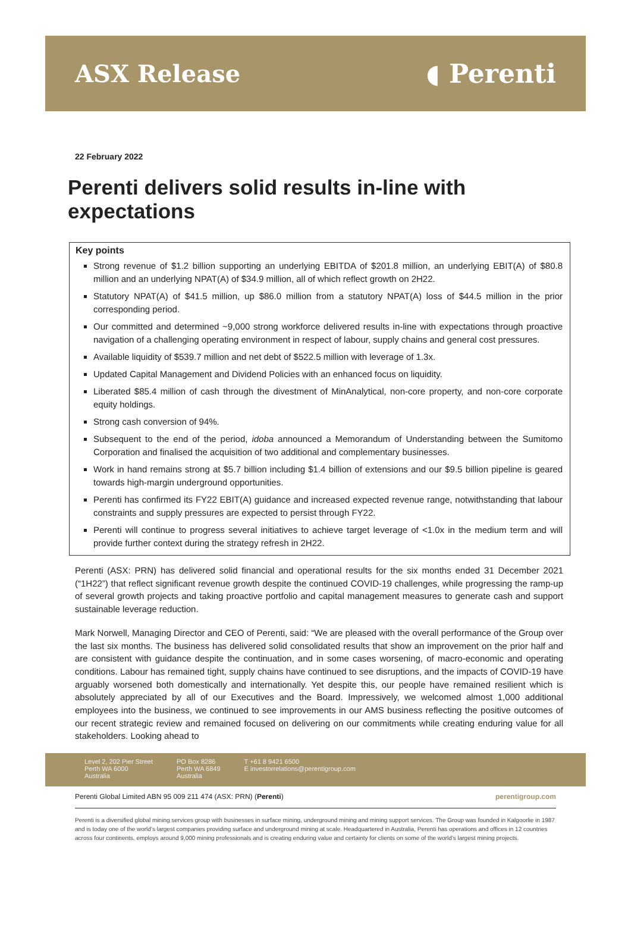ASX Release ◖ Perenti
22 February 2022
Perenti delivers solid results in-line with expectations
Key points
Strong revenue of $1.2 billion supporting an underlying EBITDA of $201.8 million, an underlying EBIT(A) of $80.8 million and an underlying NPAT(A) of $34.9 million, all of which reflect growth on 2H22.
Statutory NPAT(A) of $41.5 million, up $86.0 million from a statutory NPAT(A) loss of $44.5 million in the prior corresponding period.
Our committed and determined ~9,000 strong workforce delivered results in-line with expectations through proactive navigation of a challenging operating environment in respect of labour, supply chains and general cost pressures.
Available liquidity of $539.7 million and net debt of $522.5 million with leverage of 1.3x.
Updated Capital Management and Dividend Policies with an enhanced focus on liquidity.
Liberated $85.4 million of cash through the divestment of MinAnalytical, non-core property, and non-core corporate equity holdings.
Strong cash conversion of 94%.
Subsequent to the end of the period, idoba announced a Memorandum of Understanding between the Sumitomo Corporation and finalised the acquisition of two additional and complementary businesses.
Work in hand remains strong at $5.7 billion including $1.4 billion of extensions and our $9.5 billion pipeline is geared towards high-margin underground opportunities.
Perenti has confirmed its FY22 EBIT(A) guidance and increased expected revenue range, notwithstanding that labour constraints and supply pressures are expected to persist through FY22.
Perenti will continue to progress several initiatives to achieve target leverage of <1.0x in the medium term and will provide further context during the strategy refresh in 2H22.
Perenti (ASX: PRN) has delivered solid financial and operational results for the six months ended 31 December 2021 (“1H22”) that reflect significant revenue growth despite the continued COVID-19 challenges, while progressing the ramp-up of several growth projects and taking proactive portfolio and capital management measures to generate cash and support sustainable leverage reduction.
Mark Norwell, Managing Director and CEO of Perenti, said: “We are pleased with the overall performance of the Group over the last six months. The business has delivered solid consolidated results that show an improvement on the prior half and are consistent with guidance despite the continuation, and in some cases worsening, of macro-economic and operating conditions. Labour has remained tight, supply chains have continued to see disruptions, and the impacts of COVID-19 have arguably worsened both domestically and internationally. Yet despite this, our people have remained resilient which is absolutely appreciated by all of our Executives and the Board. Impressively, we welcomed almost 1,000 additional employees into the business, we continued to see improvements in our AMS business reflecting the positive outcomes of our recent strategic review and remained focused on delivering on our commitments while creating enduring value for all stakeholders. Looking ahead to
Level 2, 202 Pier Street
Perth WA 6000
Australia
PO Box 8286
Perth WA 6849
Australia
T +61 8 9421 6500
E investorrelations@perentigroup.com
Perenti Global Limited ABN 95 009 211 474 (ASX: PRN) (Perenti) perentigroup.com
Perenti is a diversified global mining services group with businesses in surface mining, underground mining and mining support services. The Group was founded in Kalgoorlie in 1987 and is today one of the world’s largest companies providing surface and underground mining at scale. Headquartered in Australia, Perenti has operations and offices in 12 countries across four continents, employs around 9,000 mining professionals and is creating enduring value and certainty for clients on some of the world’s largest mining projects.